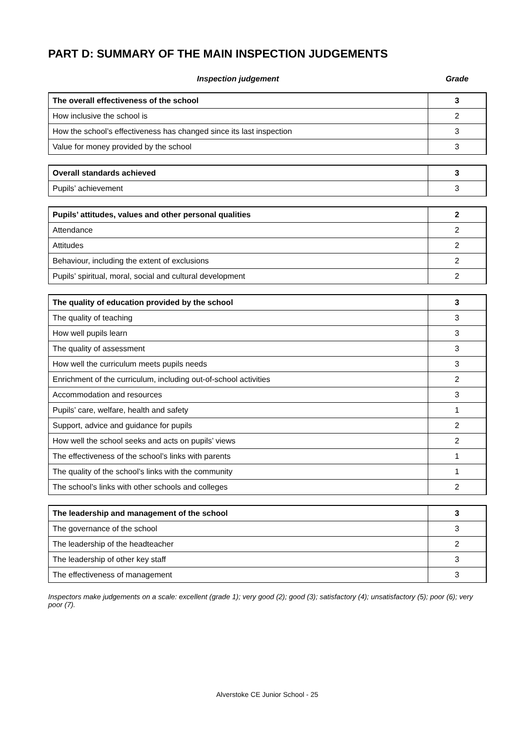PART D: SUMMARY OF THE MAIN INSPECTION JUDGEMENTS
Inspection judgement Grade
| The overall effectiveness of the school | 3 |
| How inclusive the school is | 2 |
| How the school’s effectiveness has changed since its last inspection | 3 |
| Value for money provided by the school | 3 |
| Overall standards achieved | 3 |
| Pupils’ achievement | 3 |
| Pupils’ attitudes, values and other personal qualities | 2 |
| Attendance | 2 |
| Attitudes | 2 |
| Behaviour, including the extent of exclusions | 2 |
| Pupils’ spiritual, moral, social and cultural development | 2 |
| The quality of education provided by the school | 3 |
| The quality of teaching | 3 |
| How well pupils learn | 3 |
| The quality of assessment | 3 |
| How well the curriculum meets pupils needs | 3 |
| Enrichment of the curriculum, including out-of-school activities | 2 |
| Accommodation and resources | 3 |
| Pupils’ care, welfare, health and safety | 1 |
| Support, advice and guidance for pupils | 2 |
| How well the school seeks and acts on pupils’ views | 2 |
| The effectiveness of the school’s links with parents | 1 |
| The quality of the school’s links with the community | 1 |
| The school’s links with other schools and colleges | 2 |
| The leadership and management of the school | 3 |
| The governance of the school | 3 |
| The leadership of the headteacher | 2 |
| The leadership of other key staff | 3 |
| The effectiveness of management | 3 |
Inspectors make judgements on a scale: excellent (grade 1); very good (2); good (3); satisfactory (4); unsatisfactory (5); poor (6); very poor (7).
Alverstoke CE Junior School - 25